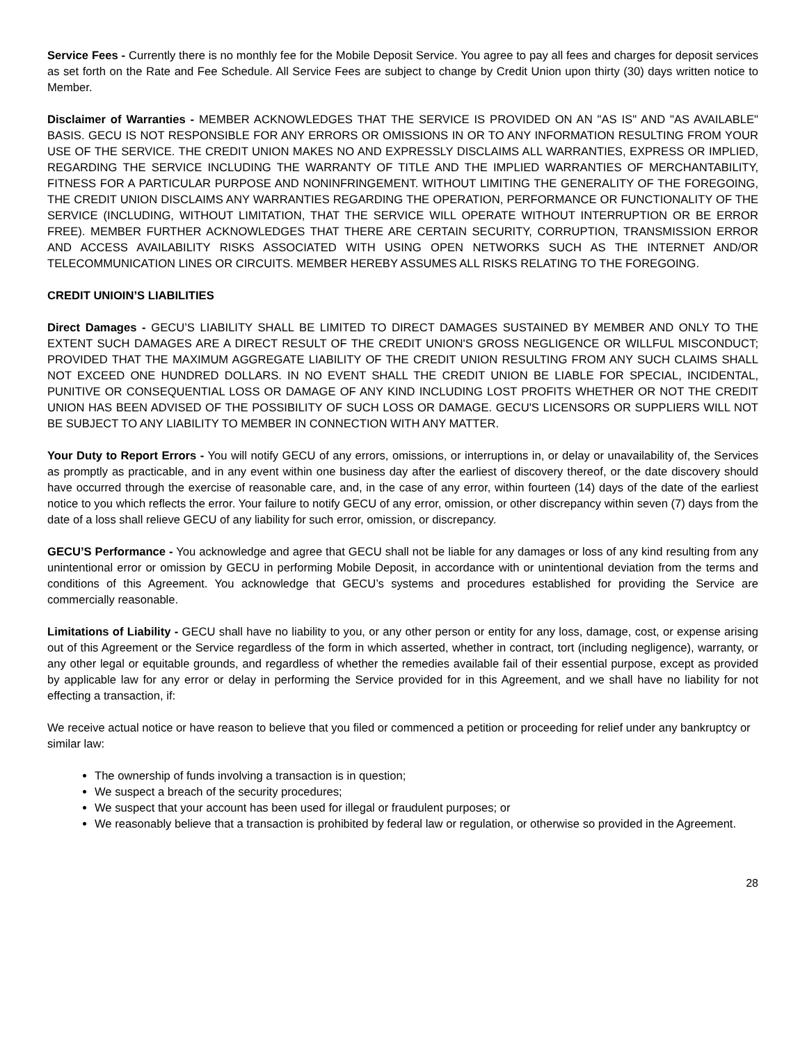Service Fees - Currently there is no monthly fee for the Mobile Deposit Service. You agree to pay all fees and charges for deposit services as set forth on the Rate and Fee Schedule. All Service Fees are subject to change by Credit Union upon thirty (30) days written notice to Member.
Disclaimer of Warranties - MEMBER ACKNOWLEDGES THAT THE SERVICE IS PROVIDED ON AN "AS IS" AND "AS AVAILABLE" BASIS. GECU IS NOT RESPONSIBLE FOR ANY ERRORS OR OMISSIONS IN OR TO ANY INFORMATION RESULTING FROM YOUR USE OF THE SERVICE. THE CREDIT UNION MAKES NO AND EXPRESSLY DISCLAIMS ALL WARRANTIES, EXPRESS OR IMPLIED, REGARDING THE SERVICE INCLUDING THE WARRANTY OF TITLE AND THE IMPLIED WARRANTIES OF MERCHANTABILITY, FITNESS FOR A PARTICULAR PURPOSE AND NONINFRINGEMENT. WITHOUT LIMITING THE GENERALITY OF THE FOREGOING, THE CREDIT UNION DISCLAIMS ANY WARRANTIES REGARDING THE OPERATION, PERFORMANCE OR FUNCTIONALITY OF THE SERVICE (INCLUDING, WITHOUT LIMITATION, THAT THE SERVICE WILL OPERATE WITHOUT INTERRUPTION OR BE ERROR FREE). MEMBER FURTHER ACKNOWLEDGES THAT THERE ARE CERTAIN SECURITY, CORRUPTION, TRANSMISSION ERROR AND ACCESS AVAILABILITY RISKS ASSOCIATED WITH USING OPEN NETWORKS SUCH AS THE INTERNET AND/OR TELECOMMUNICATION LINES OR CIRCUITS. MEMBER HEREBY ASSUMES ALL RISKS RELATING TO THE FOREGOING.
CREDIT UNIOIN’S LIABILITIES
Direct Damages - GECU’S LIABILITY SHALL BE LIMITED TO DIRECT DAMAGES SUSTAINED BY MEMBER AND ONLY TO THE EXTENT SUCH DAMAGES ARE A DIRECT RESULT OF THE CREDIT UNION'S GROSS NEGLIGENCE OR WILLFUL MISCONDUCT; PROVIDED THAT THE MAXIMUM AGGREGATE LIABILITY OF THE CREDIT UNION RESULTING FROM ANY SUCH CLAIMS SHALL NOT EXCEED ONE HUNDRED DOLLARS. IN NO EVENT SHALL THE CREDIT UNION BE LIABLE FOR SPECIAL, INCIDENTAL, PUNITIVE OR CONSEQUENTIAL LOSS OR DAMAGE OF ANY KIND INCLUDING LOST PROFITS WHETHER OR NOT THE CREDIT UNION HAS BEEN ADVISED OF THE POSSIBILITY OF SUCH LOSS OR DAMAGE. GECU'S LICENSORS OR SUPPLIERS WILL NOT BE SUBJECT TO ANY LIABILITY TO MEMBER IN CONNECTION WITH ANY MATTER.
Your Duty to Report Errors - You will notify GECU of any errors, omissions, or interruptions in, or delay or unavailability of, the Services as promptly as practicable, and in any event within one business day after the earliest of discovery thereof, or the date discovery should have occurred through the exercise of reasonable care, and, in the case of any error, within fourteen (14) days of the date of the earliest notice to you which reflects the error. Your failure to notify GECU of any error, omission, or other discrepancy within seven (7) days from the date of a loss shall relieve GECU of any liability for such error, omission, or discrepancy.
GECU’S Performance - You acknowledge and agree that GECU shall not be liable for any damages or loss of any kind resulting from any unintentional error or omission by GECU in performing Mobile Deposit, in accordance with or unintentional deviation from the terms and conditions of this Agreement. You acknowledge that GECU’s systems and procedures established for providing the Service are commercially reasonable.
Limitations of Liability - GECU shall have no liability to you, or any other person or entity for any loss, damage, cost, or expense arising out of this Agreement or the Service regardless of the form in which asserted, whether in contract, tort (including negligence), warranty, or any other legal or equitable grounds, and regardless of whether the remedies available fail of their essential purpose, except as provided by applicable law for any error or delay in performing the Service provided for in this Agreement, and we shall have no liability for not effecting a transaction, if:
We receive actual notice or have reason to believe that you filed or commenced a petition or proceeding for relief under any bankruptcy or similar law:
The ownership of funds involving a transaction is in question;
We suspect a breach of the security procedures;
We suspect that your account has been used for illegal or fraudulent purposes; or
We reasonably believe that a transaction is prohibited by federal law or regulation, or otherwise so provided in the Agreement.
28